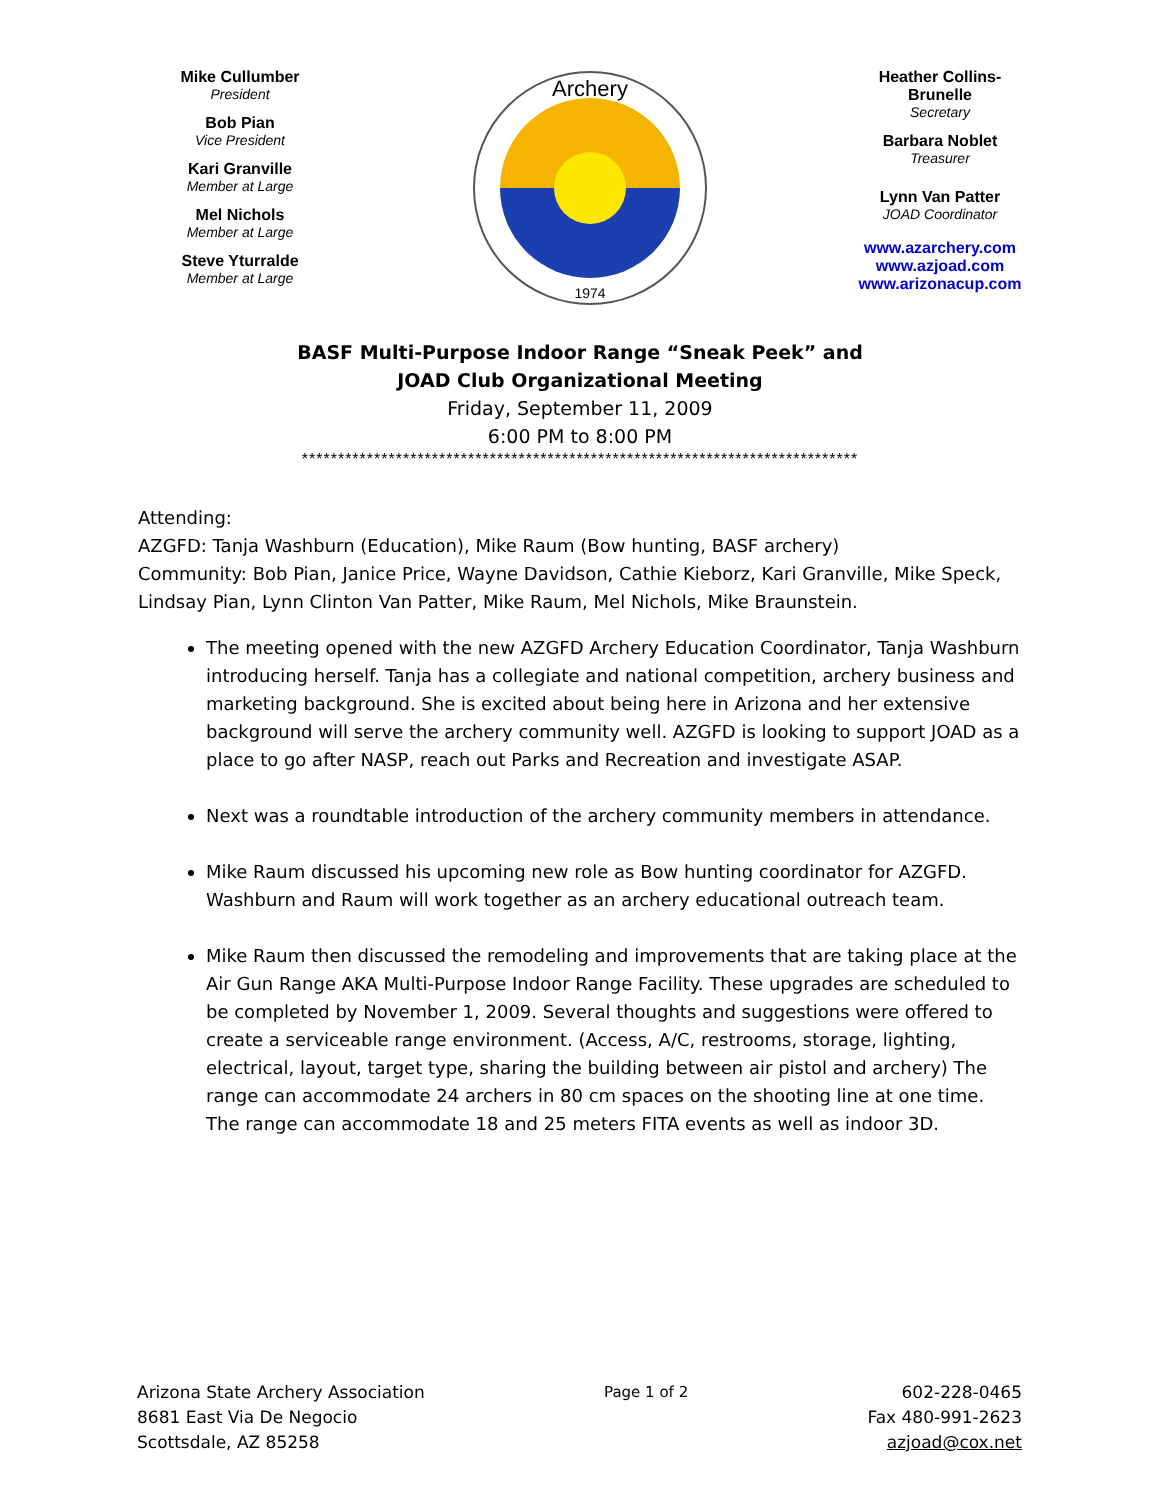Mike Cullumber
President
Bob Pian
Vice President
Kari Granville
Member at Large
Mel Nichols
Member at Large
Steve Yturralde
Member at Large
Archery
1974
Heather Collins-Brunelle
Secretary
Barbara Noblet
Treasurer
Lynn Van Patter
JOAD Coordinator
www.azarchery.com
www.azjoad.com
www.arizonacup.com
BASF Multi-Purpose Indoor Range “Sneak Peek” and
JOAD Club Organizational Meeting
Friday, September 11, 2009
6:00 PM to 8:00 PM
*****************************************************************************
Attending:
AZGFD: Tanja Washburn (Education), Mike Raum (Bow hunting, BASF archery)
Community: Bob Pian, Janice Price, Wayne Davidson, Cathie Kieborz, Kari Granville, Mike Speck, Lindsay Pian, Lynn Clinton Van Patter, Mike Raum, Mel Nichols, Mike Braunstein.
The meeting opened with the new AZGFD Archery Education Coordinator, Tanja Washburn introducing herself. Tanja has a collegiate and national competition, archery business and marketing background. She is excited about being here in Arizona and her extensive background will serve the archery community well. AZGFD is looking to support JOAD as a place to go after NASP, reach out Parks and Recreation and investigate ASAP.
Next was a roundtable introduction of the archery community members in attendance.
Mike Raum discussed his upcoming new role as Bow hunting coordinator for AZGFD. Washburn and Raum will work together as an archery educational outreach team.
Mike Raum then discussed the remodeling and improvements that are taking place at the Air Gun Range AKA Multi-Purpose Indoor Range Facility. These upgrades are scheduled to be completed by November 1, 2009. Several thoughts and suggestions were offered to create a serviceable range environment. (Access, A/C, restrooms, storage, lighting, electrical, layout, target type, sharing the building between air pistol and archery) The range can accommodate 24 archers in 80 cm spaces on the shooting line at one time. The range can accommodate 18 and 25 meters FITA events as well as indoor 3D.
Arizona State Archery Association
8681 East Via De Negocio
Scottsdale, AZ 85258
Page 1 of 2 602-228-0465
Fax 480-991-2623
azjoad@cox.net